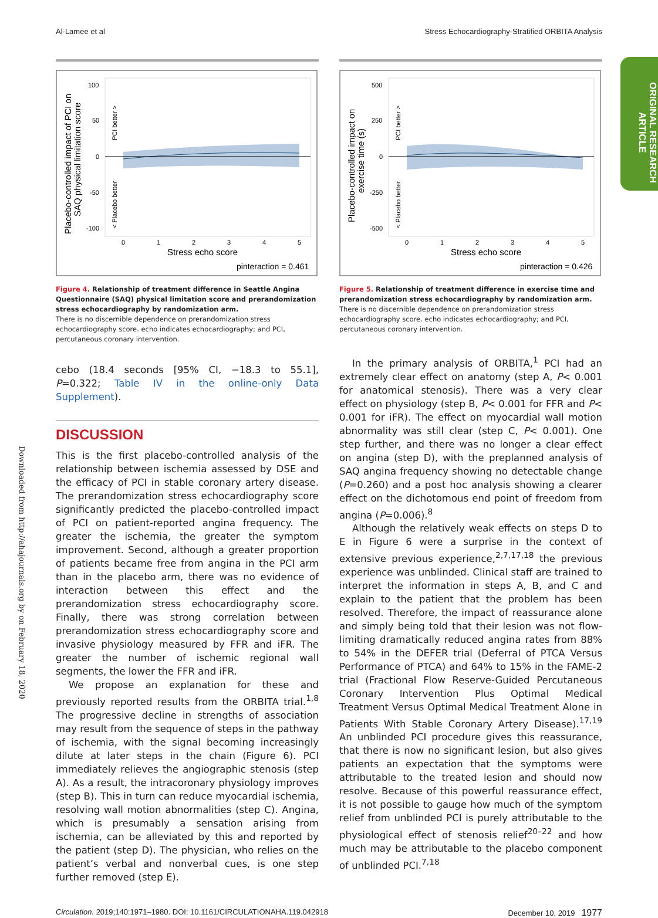Al-Lamee et al Stress Echocardiography-Stratified ORBITA Analysis
ORIGINAL RESEARCH ARTICLE
Downloaded from http://ahajournals.org by on February 18, 2020
100
50
0
-50
-100
0
1
2
3
4
5
Stress echo score
pinteraction = 0.461
Placebo-controlled impact of PCI on
SAQ physical limitation score
PCI better >
< Placebo better
Figure 4. Relationship of treatment difference in Seattle Angina Questionnaire (SAQ) physical limitation score and prerandomization stress echocardiography by randomization arm.
There is no discernible dependence on prerandomization stress echocardiography score. echo indicates echocardiography; and PCI, percutaneous coronary intervention.
cebo (18.4 seconds [95% CI, −18.3 to 55.1], P=0.322; Table IV in the online-only Data Supplement).
DISCUSSION
This is the first placebo-controlled analysis of the relationship between ischemia assessed by DSE and the efficacy of PCI in stable coronary artery disease. The prerandomization stress echocardiography score significantly predicted the placebo-controlled impact of PCI on patient-reported angina frequency. The greater the ischemia, the greater the symptom improvement. Second, although a greater proportion of patients became free from angina in the PCI arm than in the placebo arm, there was no evidence of interaction between this effect and the prerandomization stress echocardiography score. Finally, there was strong correlation between prerandomization stress echocardiography score and invasive physiology measured by FFR and iFR. The greater the number of ischemic regional wall segments, the lower the FFR and iFR.
We propose an explanation for these and previously reported results from the ORBITA trial.<sup>1,8</sup> The progressive decline in strengths of association may result from the sequence of steps in the pathway of ischemia, with the signal becoming increasingly dilute at later steps in the chain (Figure 6). PCI immediately relieves the angiographic stenosis (step A). As a result, the intracoronary physiology improves (step B). This in turn can reduce myocardial ischemia, resolving wall motion abnormalities (step C). Angina, which is presumably a sensation arising from ischemia, can be alleviated by this and reported by the patient (step D). The physician, who relies on the patient’s verbal and nonverbal cues, is one step further removed (step E).
500
250
0
-250
-500
0
1
2
3
4
5
Stress echo score
pinteraction = 0.426
Placebo-controlled impact on
exercise time (s)
PCI better >
< Placebo better
Figure 5. Relationship of treatment difference in exercise time and prerandomization stress echocardiography by randomization arm.
There is no discernible dependence on prerandomization stress echocardiography score. echo indicates echocardiography; and PCI, percutaneous coronary intervention.
In the primary analysis of ORBITA,<sup>1</sup> PCI had an extremely clear effect on anatomy (step A, P< 0.001 for anatomical stenosis). There was a very clear effect on physiology (step B, P< 0.001 for FFR and P< 0.001 for iFR). The effect on myocardial wall motion abnormality was still clear (step C, P< 0.001). One step further, and there was no longer a clear effect on angina (step D), with the preplanned analysis of SAQ angina frequency showing no detectable change (P=0.260) and a post hoc analysis showing a clearer effect on the dichotomous end point of freedom from angina (P=0.006).<sup>8</sup>
Although the relatively weak effects on steps D to E in Figure 6 were a surprise in the context of extensive previous experience,<sup>2,7,17,18</sup> the previous experience was unblinded. Clinical staff are trained to interpret the information in steps A, B, and C and explain to the patient that the problem has been resolved. Therefore, the impact of reassurance alone and simply being told that their lesion was not flow-limiting dramatically reduced angina rates from 88% to 54% in the DEFER trial (Deferral of PTCA Versus Performance of PTCA) and 64% to 15% in the FAME-2 trial (Fractional Flow Reserve-Guided Percutaneous Coronary Intervention Plus Optimal Medical Treatment Versus Optimal Medical Treatment Alone in Patients With Stable Coronary Artery Disease).<sup>17,19</sup> An unblinded PCI procedure gives this reassurance, that there is now no significant lesion, but also gives patients an expectation that the symptoms were attributable to the treated lesion and should now resolve. Because of this powerful reassurance effect, it is not possible to gauge how much of the symptom relief from unblinded PCI is purely attributable to the physiological effect of stenosis relief<sup>20–22</sup> and how much may be attributable to the placebo component of unblinded PCI.<sup>7,18</sup>
Circulation. 2019;140:1971–1980. DOI: 10.1161/CIRCULATIONAHA.119.042918 December 10, 2019 1977